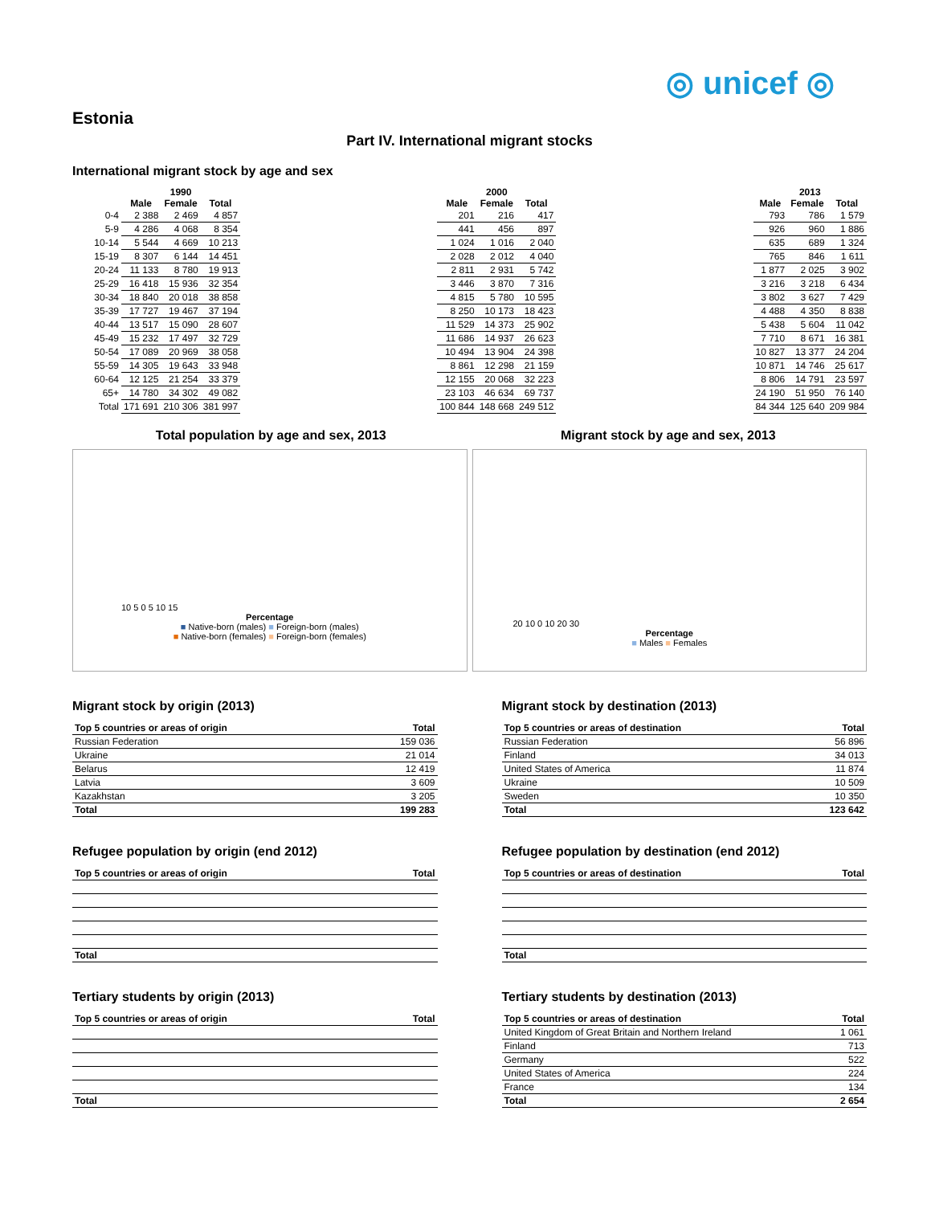◎ unicef ◎
Estonia
Part IV. International migrant stocks
International migrant stock by age and sex
| | 1990 | | |
| --- | --- | --- | --- |
| | Male | Female | Total |
| 0-4 | 2 388 | 2 469 | 4 857 |
| 5-9 | 4 286 | 4 068 | 8 354 |
| 10-14 | 5 544 | 4 669 | 10 213 |
| 15-19 | 8 307 | 6 144 | 14 451 |
| 20-24 | 11 133 | 8 780 | 19 913 |
| 25-29 | 16 418 | 15 936 | 32 354 |
| 30-34 | 18 840 | 20 018 | 38 858 |
| 35-39 | 17 727 | 19 467 | 37 194 |
| 40-44 | 13 517 | 15 090 | 28 607 |
| 45-49 | 15 232 | 17 497 | 32 729 |
| 50-54 | 17 089 | 20 969 | 38 058 |
| 55-59 | 14 305 | 19 643 | 33 948 |
| 60-64 | 12 125 | 21 254 | 33 379 |
| 65+ | 14 780 | 34 302 | 49 082 |
| Total | 171 691 | 210 306 | 381 997 |
| 2000 | | |
| --- | --- | --- |
| Male | Female | Total |
| 201 | 216 | 417 |
| 441 | 456 | 897 |
| 1 024 | 1 016 | 2 040 |
| 2 028 | 2 012 | 4 040 |
| 2 811 | 2 931 | 5 742 |
| 3 446 | 3 870 | 7 316 |
| 4 815 | 5 780 | 10 595 |
| 8 250 | 10 173 | 18 423 |
| 11 529 | 14 373 | 25 902 |
| 11 686 | 14 937 | 26 623 |
| 10 494 | 13 904 | 24 398 |
| 8 861 | 12 298 | 21 159 |
| 12 155 | 20 068 | 32 223 |
| 23 103 | 46 634 | 69 737 |
| 100 844 | 148 668 | 249 512 |
| 2013 | | |
| --- | --- | --- |
| Male | Female | Total |
| 793 | 786 | 1 579 |
| 926 | 960 | 1 886 |
| 635 | 689 | 1 324 |
| 765 | 846 | 1 611 |
| 1 877 | 2 025 | 3 902 |
| 3 216 | 3 218 | 6 434 |
| 3 802 | 3 627 | 7 429 |
| 4 488 | 4 350 | 8 838 |
| 5 438 | 5 604 | 11 042 |
| 7 710 | 8 671 | 16 381 |
| 10 827 | 13 377 | 24 204 |
| 10 871 | 14 746 | 25 617 |
| 8 806 | 14 791 | 23 597 |
| 24 190 | 51 950 | 76 140 |
| 84 344 | 125 640 | 209 984 |
Total population by age and sex, 2013
Migrant stock by age and sex, 2013
10 5 0 5 10 15
Percentage
■ Native-born (males) ■ Foreign-born (males)
■ Native-born (females) ■ Foreign-born (females)
20 10 0 10 20 30
Percentage
■ Males ■ Females
Migrant stock by origin (2013)
| Top 5 countries or areas of origin | Total |
| --- | --- |
| Russian Federation | 159 036 |
| Ukraine | 21 014 |
| Belarus | 12 419 |
| Latvia | 3 609 |
| Kazakhstan | 3 205 |
| Total | 199 283 |
Migrant stock by destination (2013)
| Top 5 countries or areas of destination | Total |
| --- | --- |
| Russian Federation | 56 896 |
| Finland | 34 013 |
| United States of America | 11 874 |
| Ukraine | 10 509 |
| Sweden | 10 350 |
| Total | 123 642 |
Refugee population by origin (end 2012)
| Top 5 countries or areas of origin | Total |
| --- | --- |
| Total | |
Refugee population by destination (end 2012)
| Top 5 countries or areas of destination | Total |
| --- | --- |
| Total | |
Tertiary students by origin (2013)
| Top 5 countries or areas of origin | Total |
| --- | --- |
| Total | |
Tertiary students by destination (2013)
| Top 5 countries or areas of destination | Total |
| --- | --- |
| United Kingdom of Great Britain and Northern Ireland | 1 061 |
| Finland | 713 |
| Germany | 522 |
| United States of America | 224 |
| France | 134 |
| Total | 2 654 |